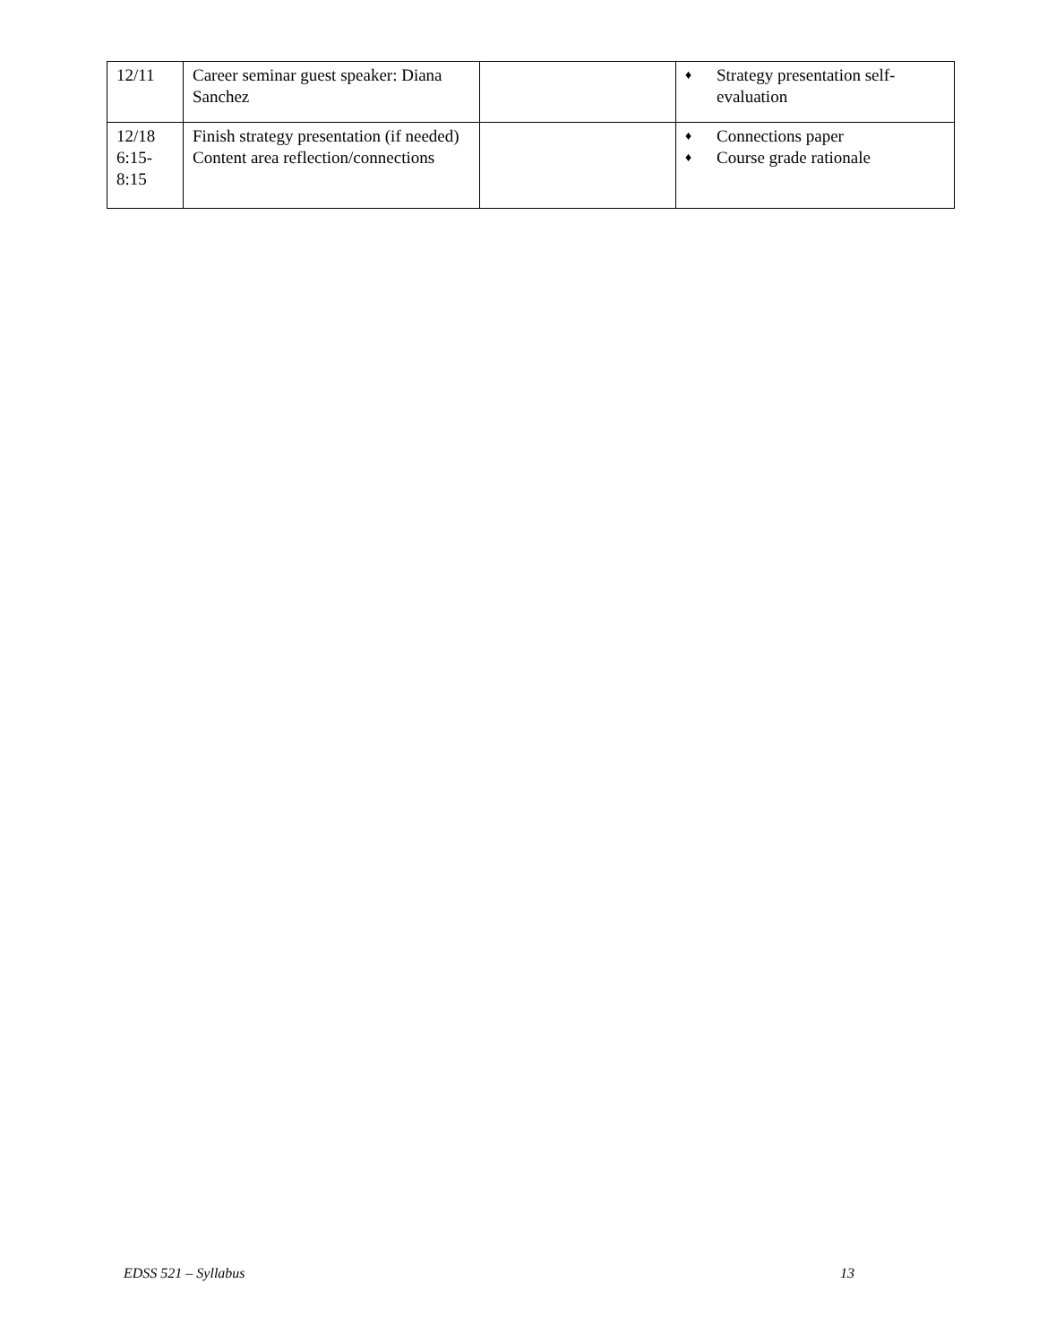| 12/11 | Career seminar guest speaker: Diana Sanchez | | ♦ Strategy presentation self-evaluation |
| 12/18 6:15- 8:15 | Finish strategy presentation (if needed) Content area reflection/connections | | ♦ Connections paper ♦ Course grade rationale |
EDSS 521 – Syllabus 13